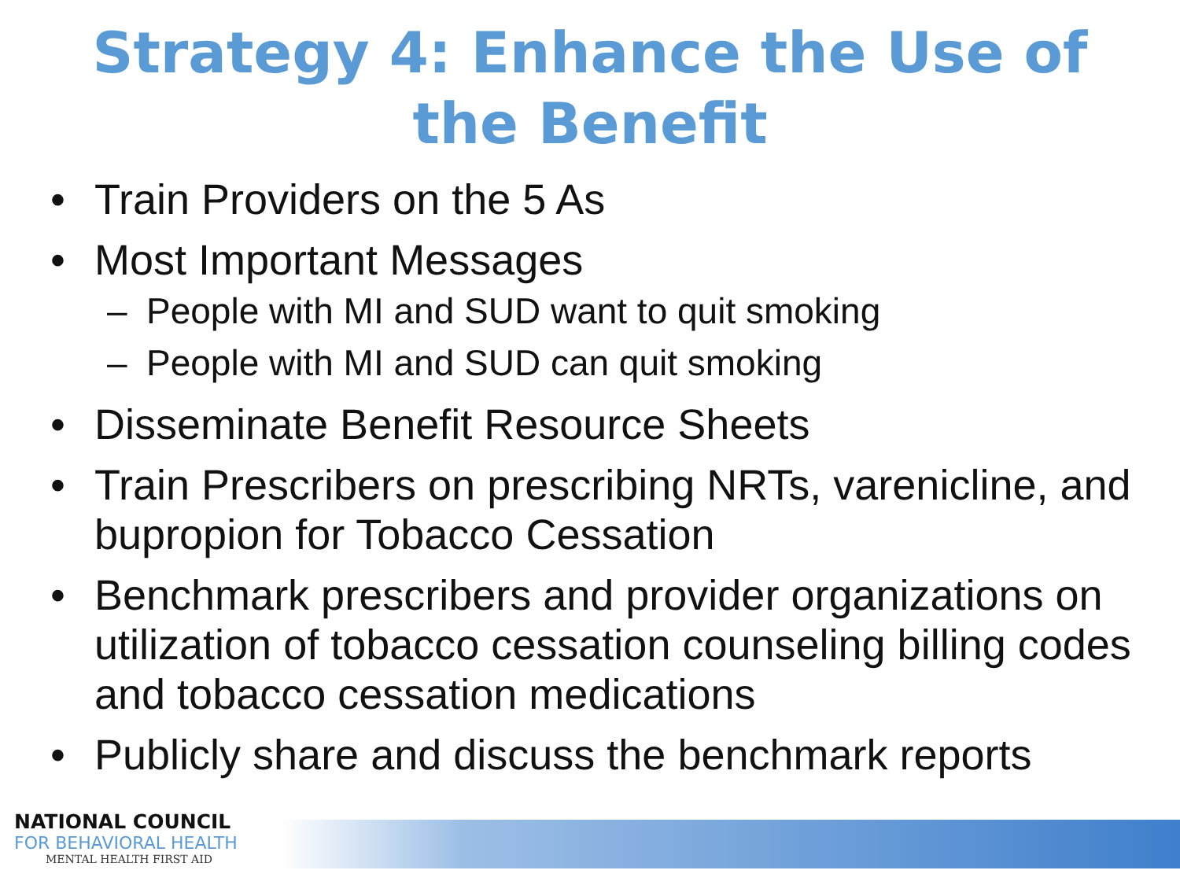Strategy 4: Enhance the Use of
the Benefit
• Train Providers on the 5 As
• Most Important Messages
– People with MI and SUD want to quit smoking
– People with MI and SUD can quit smoking
• Disseminate Benefit Resource Sheets
• Train Prescribers on prescribing NRTs, varenicline, and bupropion for Tobacco Cessation
• Benchmark prescribers and provider organizations on utilization of tobacco cessation counseling billing codes and tobacco cessation medications
• Publicly share and discuss the benchmark reports
NATIONAL COUNCIL
FOR BEHAVIORAL HEALTH
MENTAL HEALTH FIRST AID